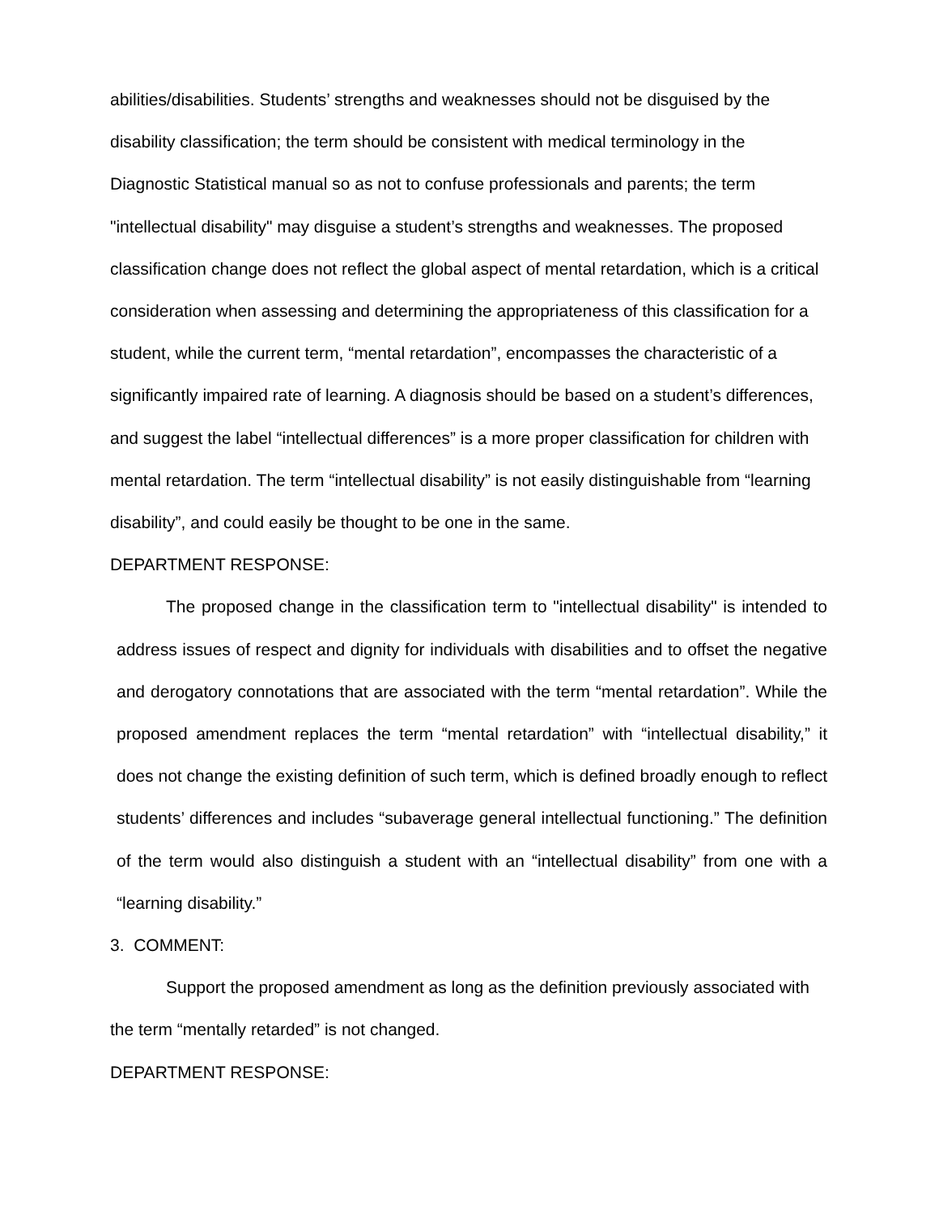abilities/disabilities. Students’ strengths and weaknesses should not be disguised by the disability classification; the term should be consistent with medical terminology in the Diagnostic Statistical manual so as not to confuse professionals and parents; the term "intellectual disability" may disguise a student’s strengths and weaknesses. The proposed classification change does not reflect the global aspect of mental retardation, which is a critical consideration when assessing and determining the appropriateness of this classification for a student, while the current term, “mental retardation”, encompasses the characteristic of a significantly impaired rate of learning. A diagnosis should be based on a student’s differences, and suggest the label “intellectual differences” is a more proper classification for children with mental retardation. The term “intellectual disability” is not easily distinguishable from “learning disability”, and could easily be thought to be one in the same.
DEPARTMENT RESPONSE:
The proposed change in the classification term to "intellectual disability" is intended to address issues of respect and dignity for individuals with disabilities and to offset the negative and derogatory connotations that are associated with the term “mental retardation”. While the proposed amendment replaces the term “mental retardation” with “intellectual disability,” it does not change the existing definition of such term, which is defined broadly enough to reflect students’ differences and includes “subaverage general intellectual functioning.” The definition of the term would also distinguish a student with an “intellectual disability” from one with a “learning disability.”
3. COMMENT:
Support the proposed amendment as long as the definition previously associated with the term “mentally retarded” is not changed.
DEPARTMENT RESPONSE: